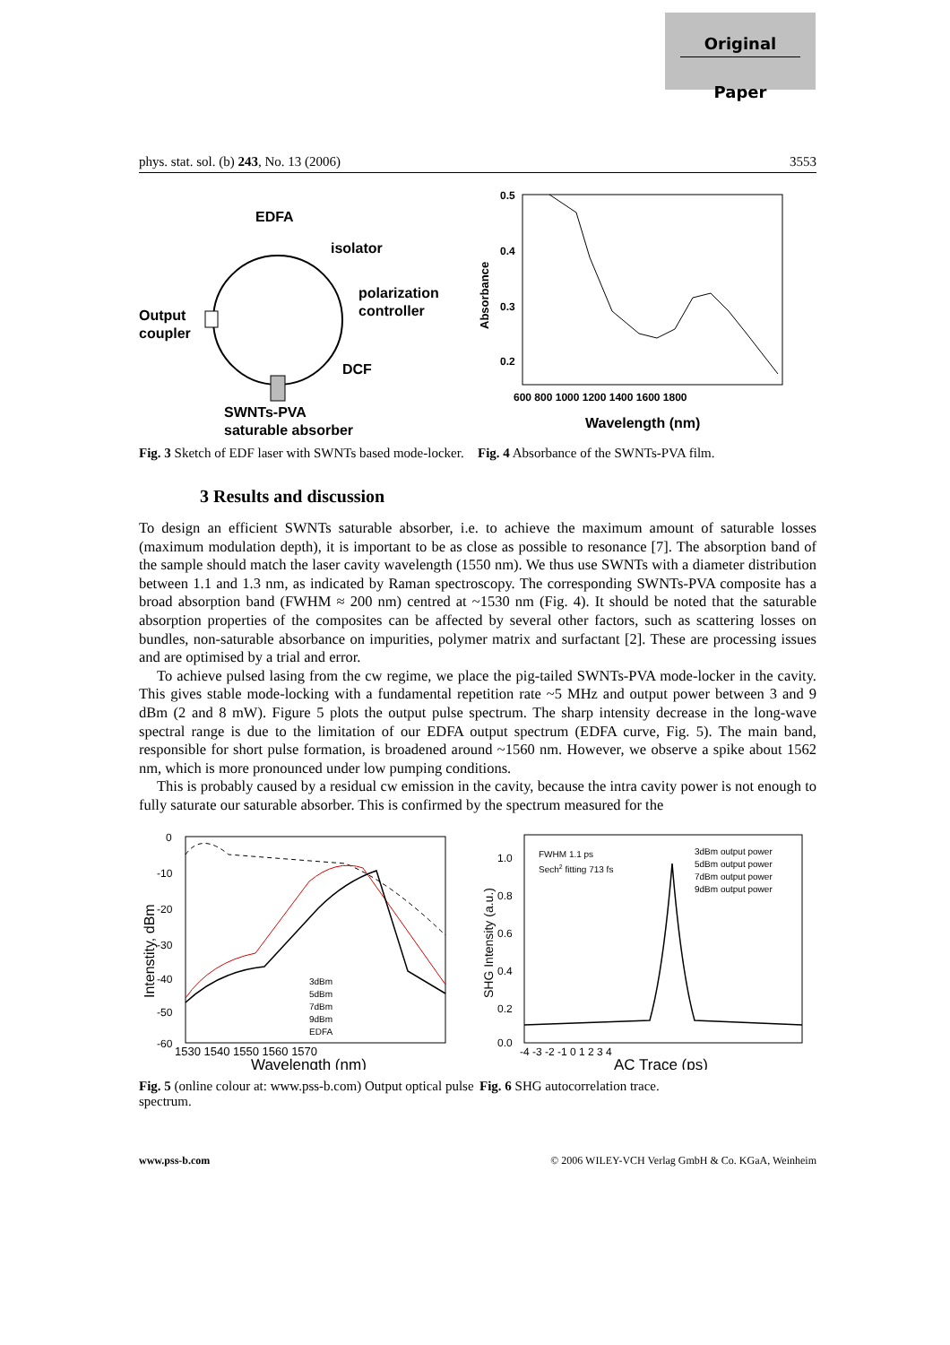Original
Paper
phys. stat. sol. (b) 243, No. 13 (2006) 3553
EDFA
isolator
polarization
controller
Output
coupler
DCF
SWNTs-PVA
saturable absorber
Fig. 3 Sketch of EDF laser with SWNTs based mode-locker.
0.5
0.4
0.3
0.2
600 800 1000 1200 1400 1600 1800
Wavelength (nm)
Absorbance
Fig. 4 Absorbance of the SWNTs-PVA film.
3 Results and discussion
To design an efficient SWNTs saturable absorber, i.e. to achieve the maximum amount of saturable losses (maximum modulation depth), it is important to be as close as possible to resonance [7]. The absorption band of the sample should match the laser cavity wavelength (1550 nm). We thus use SWNTs with a diameter distribution between 1.1 and 1.3 nm, as indicated by Raman spectroscopy. The corresponding SWNTs-PVA composite has a broad absorption band (FWHM ≈ 200 nm) centred at ~1530 nm (Fig. 4). It should be noted that the saturable absorption properties of the composites can be affected by several other factors, such as scattering losses on bundles, non-saturable absorbance on impurities, polymer matrix and surfactant [2]. These are processing issues and are optimised by a trial and error.
To achieve pulsed lasing from the cw regime, we place the pig-tailed SWNTs-PVA mode-locker in the cavity. This gives stable mode-locking with a fundamental repetition rate ~5 MHz and output power between 3 and 9 dBm (2 and 8 mW). Figure 5 plots the output pulse spectrum. The sharp intensity decrease in the long-wave spectral range is due to the limitation of our EDFA output spectrum (EDFA curve, Fig. 5). The main band, responsible for short pulse formation, is broadened around ~1560 nm. However, we observe a spike about 1562 nm, which is more pronounced under low pumping conditions.
This is probably caused by a residual cw emission in the cavity, because the intra cavity power is not enough to fully saturate our saturable absorber. This is confirmed by the spectrum measured for the
0
-10
-20
-30
-40
-50
-60
1530 1540 1550 1560 1570
Wavelength (nm)
Intenstity, dBm
3dBm
5dBm
7dBm
9dBm
EDFA
Fig. 5 (online colour at: www.pss-b.com) Output optical pulse spectrum.
FWHM 1.1 ps
Sech2 fitting 713 fs
3dBm output power
5dBm output power
7dBm output power
9dBm output power
1.0
0.8
0.6
0.4
0.2
0.0
-4 -3 -2 -1 0 1 2 3 4
AC Trace (ps)
SHG Intensity (a.u.)
Fig. 6 SHG autocorrelation trace.
www.pss-b.com © 2006 WILEY-VCH Verlag GmbH & Co. KGaA, Weinheim